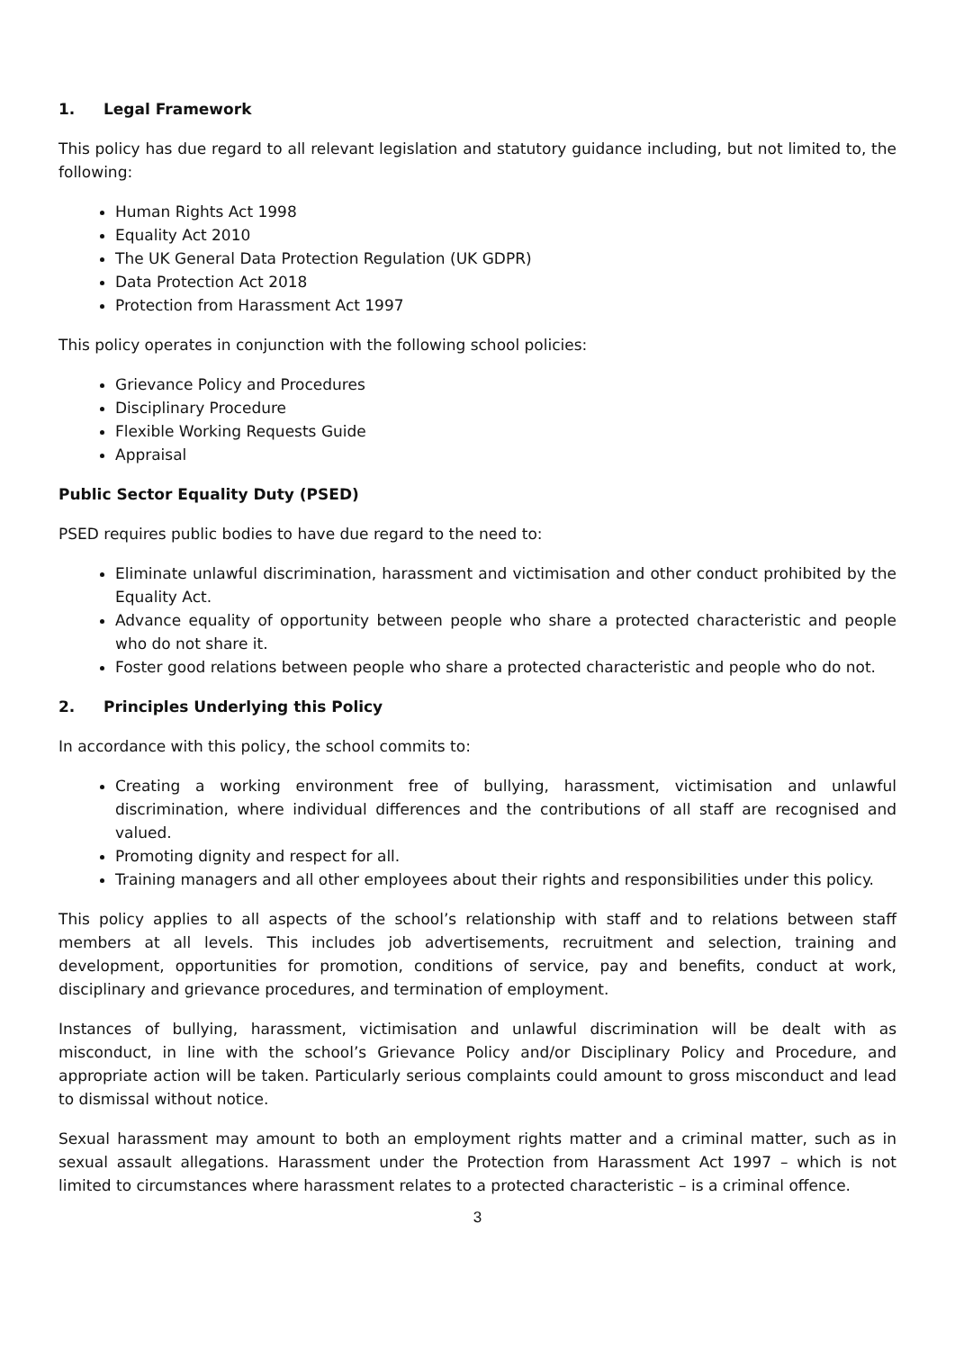1. Legal Framework
This policy has due regard to all relevant legislation and statutory guidance including, but not limited to, the following:
Human Rights Act 1998
Equality Act 2010
The UK General Data Protection Regulation (UK GDPR)
Data Protection Act 2018
Protection from Harassment Act 1997
This policy operates in conjunction with the following school policies:
Grievance Policy and Procedures
Disciplinary Procedure
Flexible Working Requests Guide
Appraisal
Public Sector Equality Duty (PSED)
PSED requires public bodies to have due regard to the need to:
Eliminate unlawful discrimination, harassment and victimisation and other conduct prohibited by the Equality Act.
Advance equality of opportunity between people who share a protected characteristic and people who do not share it.
Foster good relations between people who share a protected characteristic and people who do not.
2. Principles Underlying this Policy
In accordance with this policy, the school commits to:
Creating a working environment free of bullying, harassment, victimisation and unlawful discrimination, where individual differences and the contributions of all staff are recognised and valued.
Promoting dignity and respect for all.
Training managers and all other employees about their rights and responsibilities under this policy.
This policy applies to all aspects of the school’s relationship with staff and to relations between staff members at all levels. This includes job advertisements, recruitment and selection, training and development, opportunities for promotion, conditions of service, pay and benefits, conduct at work, disciplinary and grievance procedures, and termination of employment.
Instances of bullying, harassment, victimisation and unlawful discrimination will be dealt with as misconduct, in line with the school’s Grievance Policy and/or Disciplinary Policy and Procedure, and appropriate action will be taken. Particularly serious complaints could amount to gross misconduct and lead to dismissal without notice.
Sexual harassment may amount to both an employment rights matter and a criminal matter, such as in sexual assault allegations. Harassment under the Protection from Harassment Act 1997 – which is not limited to circumstances where harassment relates to a protected characteristic – is a criminal offence.
3